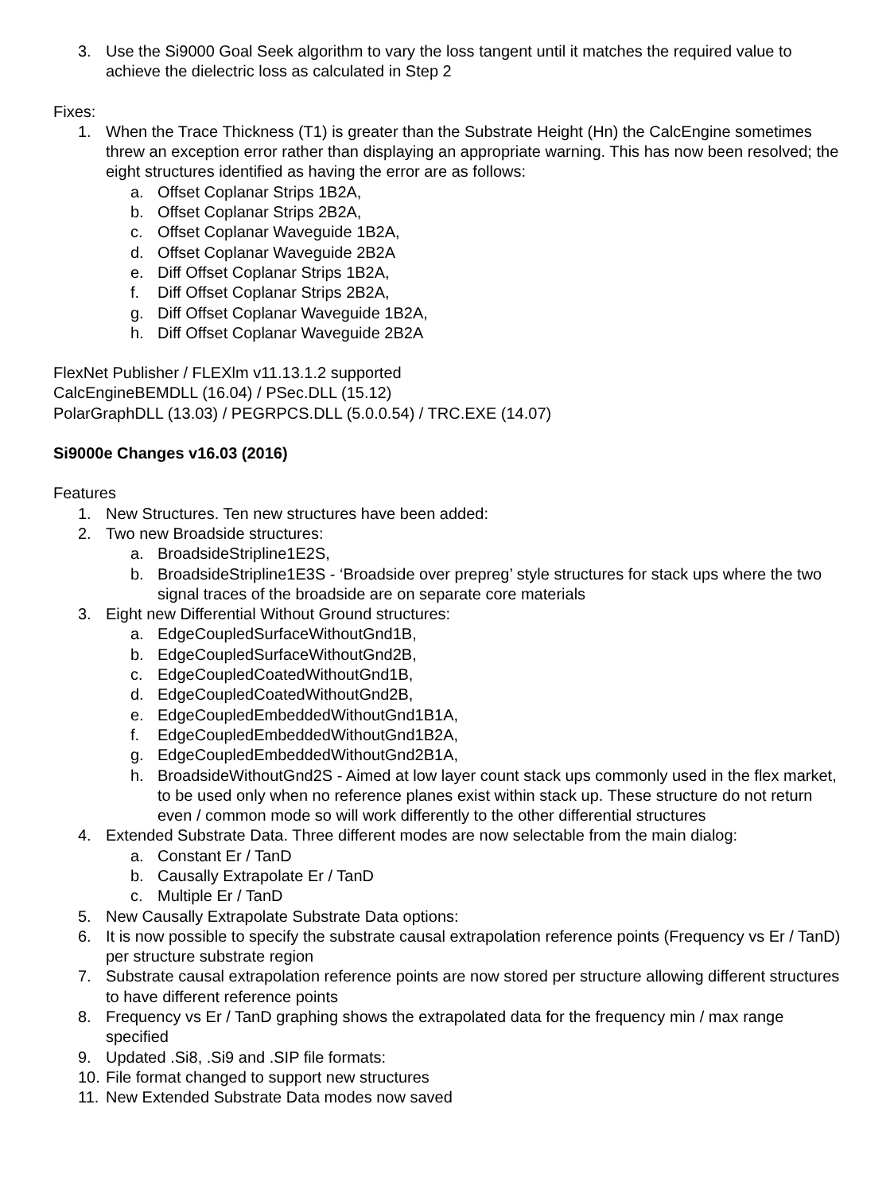3. Use the Si9000 Goal Seek algorithm to vary the loss tangent until it matches the required value to achieve the dielectric loss as calculated in Step 2
Fixes:
1. When the Trace Thickness (T1) is greater than the Substrate Height (Hn) the CalcEngine sometimes threw an exception error rather than displaying an appropriate warning. This has now been resolved; the eight structures identified as having the error are as follows:
a. Offset Coplanar Strips 1B2A,
b. Offset Coplanar Strips 2B2A,
c. Offset Coplanar Waveguide 1B2A,
d. Offset Coplanar Waveguide 2B2A
e. Diff Offset Coplanar Strips 1B2A,
f. Diff Offset Coplanar Strips 2B2A,
g. Diff Offset Coplanar Waveguide 1B2A,
h. Diff Offset Coplanar Waveguide 2B2A
FlexNet Publisher / FLEXlm v11.13.1.2 supported
CalcEngineBEMDLL (16.04) / PSec.DLL (15.12)
PolarGraphDLL (13.03) / PEGRPCS.DLL (5.0.0.54) / TRC.EXE (14.07)
Si9000e Changes v16.03 (2016)
Features
1. New Structures. Ten new structures have been added:
2. Two new Broadside structures:
a. BroadsideStripline1E2S,
b. BroadsideStripline1E3S - ‘Broadside over prepreg’ style structures for stack ups where the two signal traces of the broadside are on separate core materials
3. Eight new Differential Without Ground structures:
a. EdgeCoupledSurfaceWithoutGnd1B,
b. EdgeCoupledSurfaceWithoutGnd2B,
c. EdgeCoupledCoatedWithoutGnd1B,
d. EdgeCoupledCoatedWithoutGnd2B,
e. EdgeCoupledEmbeddedWithoutGnd1B1A,
f. EdgeCoupledEmbeddedWithoutGnd1B2A,
g. EdgeCoupledEmbeddedWithoutGnd2B1A,
h. BroadsideWithoutGnd2S - Aimed at low layer count stack ups commonly used in the flex market, to be used only when no reference planes exist within stack up. These structure do not return even / common mode so will work differently to the other differential structures
4. Extended Substrate Data. Three different modes are now selectable from the main dialog:
a. Constant Er / TanD
b. Causally Extrapolate Er / TanD
c. Multiple Er / TanD
5. New Causally Extrapolate Substrate Data options:
6. It is now possible to specify the substrate causal extrapolation reference points (Frequency vs Er / TanD) per structure substrate region
7. Substrate causal extrapolation reference points are now stored per structure allowing different structures to have different reference points
8. Frequency vs Er / TanD graphing shows the extrapolated data for the frequency min / max range specified
9. Updated .Si8, .Si9 and .SIP file formats:
10.
File format changed to support new structures
11.
New Extended Substrate Data modes now saved